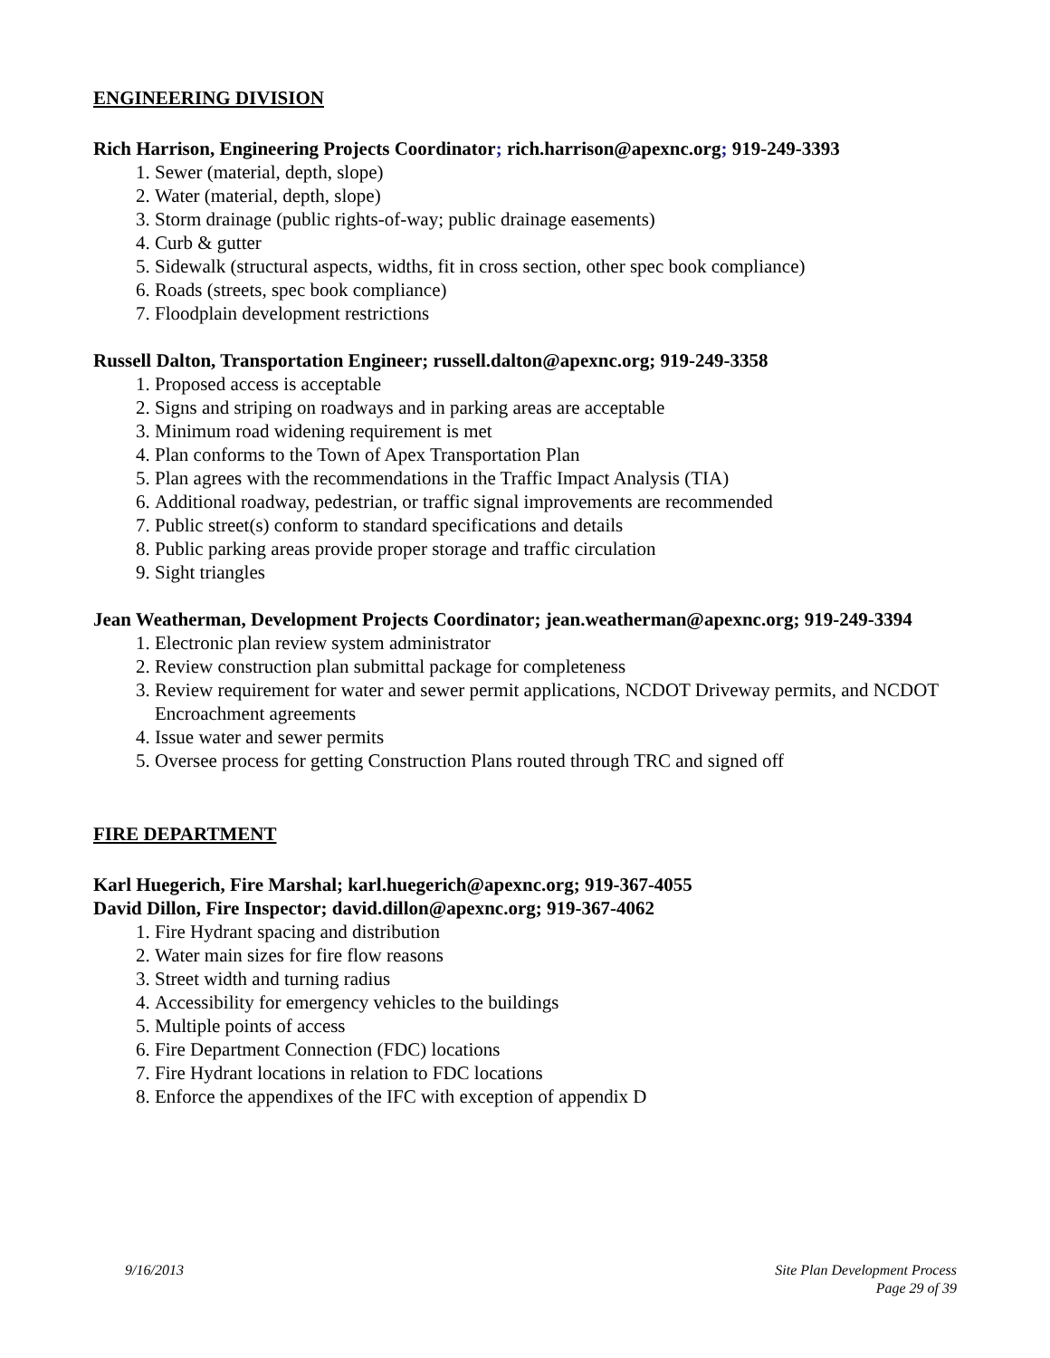ENGINEERING DIVISION
Rich Harrison, Engineering Projects Coordinator; rich.harrison@apexnc.org; 919-249-3393
1. Sewer (material, depth, slope)
2. Water (material, depth, slope)
3. Storm drainage (public rights-of-way; public drainage easements)
4. Curb & gutter
5. Sidewalk (structural aspects, widths, fit in cross section, other spec book compliance)
6. Roads (streets, spec book compliance)
7. Floodplain development restrictions
Russell Dalton, Transportation Engineer; russell.dalton@apexnc.org; 919-249-3358
1. Proposed access is acceptable
2. Signs and striping on roadways and in parking areas are acceptable
3. Minimum road widening requirement is met
4. Plan conforms to the Town of Apex Transportation Plan
5. Plan agrees with the recommendations in the Traffic Impact Analysis (TIA)
6. Additional roadway, pedestrian, or traffic signal improvements are recommended
7. Public street(s) conform to standard specifications and details
8. Public parking areas provide proper storage and traffic circulation
9. Sight triangles
Jean Weatherman, Development Projects Coordinator; jean.weatherman@apexnc.org; 919-249-3394
1. Electronic plan review system administrator
2. Review construction plan submittal package for completeness
3. Review requirement for water and sewer permit applications, NCDOT Driveway permits, and NCDOT Encroachment agreements
4. Issue water and sewer permits
5. Oversee process for getting Construction Plans routed through TRC and signed off
FIRE DEPARTMENT
Karl Huegerich, Fire Marshal; karl.huegerich@apexnc.org; 919-367-4055
David Dillon, Fire Inspector; david.dillon@apexnc.org; 919-367-4062
1. Fire Hydrant spacing and distribution
2. Water main sizes for fire flow reasons
3. Street width and turning radius
4. Accessibility for emergency vehicles to the buildings
5. Multiple points of access
6. Fire Department Connection (FDC) locations
7. Fire Hydrant locations in relation to FDC locations
8. Enforce the appendixes of the IFC with exception of appendix D
9/16/2013 Site Plan Development Process
Page 29 of 39